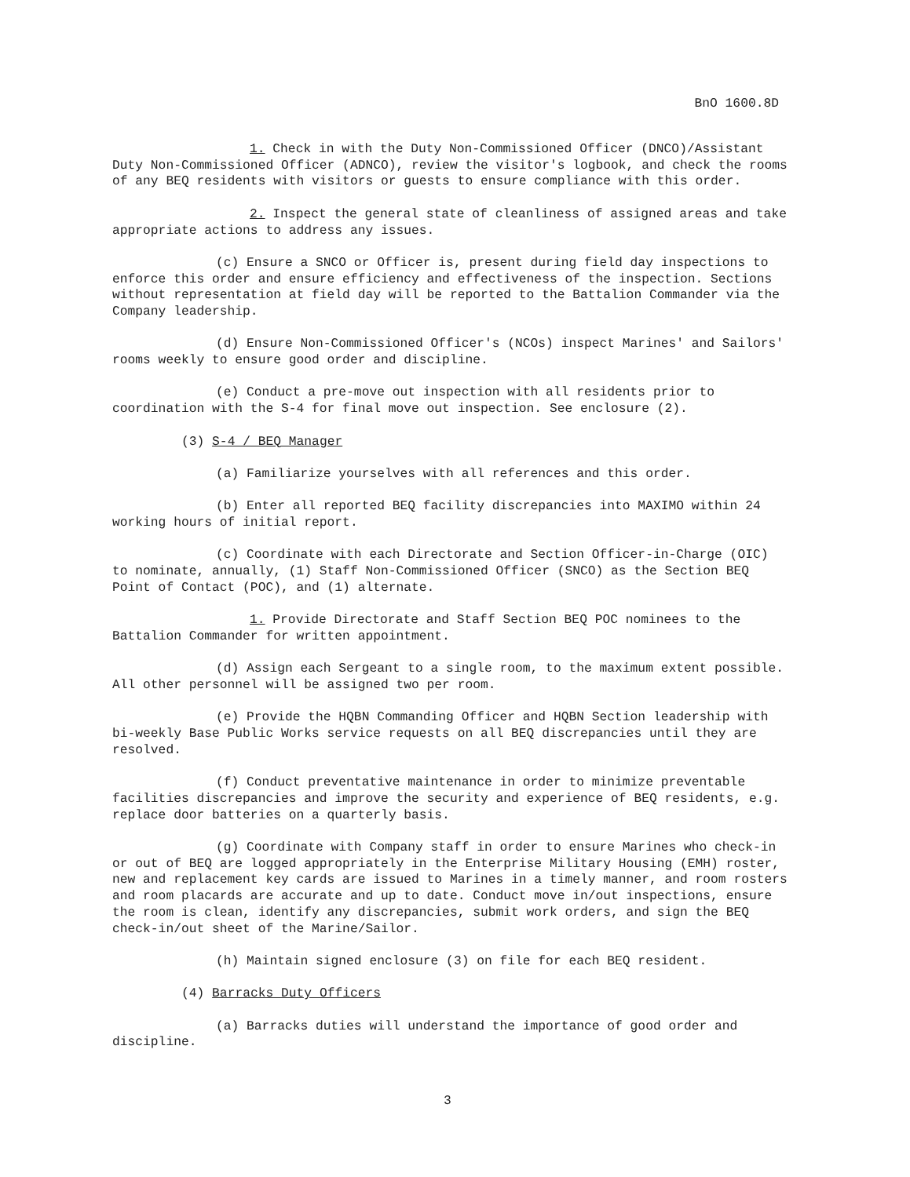BnO 1600.8D
1. Check in with the Duty Non-Commissioned Officer (DNCO)/Assistant Duty Non-Commissioned Officer (ADNCO), review the visitor's logbook, and check the rooms of any BEQ residents with visitors or guests to ensure compliance with this order.
2. Inspect the general state of cleanliness of assigned areas and take appropriate actions to address any issues.
(c) Ensure a SNCO or Officer is, present during field day inspections to enforce this order and ensure efficiency and effectiveness of the inspection. Sections without representation at field day will be reported to the Battalion Commander via the Company leadership.
(d) Ensure Non-Commissioned Officer's (NCOs) inspect Marines' and Sailors' rooms weekly to ensure good order and discipline.
(e) Conduct a pre-move out inspection with all residents prior to coordination with the S-4 for final move out inspection. See enclosure (2).
(3) S-4 / BEQ Manager
(a) Familiarize yourselves with all references and this order.
(b) Enter all reported BEQ facility discrepancies into MAXIMO within 24 working hours of initial report.
(c) Coordinate with each Directorate and Section Officer-in-Charge (OIC) to nominate, annually, (1) Staff Non-Commissioned Officer (SNCO) as the Section BEQ Point of Contact (POC), and (1) alternate.
1. Provide Directorate and Staff Section BEQ POC nominees to the Battalion Commander for written appointment.
(d) Assign each Sergeant to a single room, to the maximum extent possible. All other personnel will be assigned two per room.
(e) Provide the HQBN Commanding Officer and HQBN Section leadership with bi-weekly Base Public Works service requests on all BEQ discrepancies until they are resolved.
(f) Conduct preventative maintenance in order to minimize preventable facilities discrepancies and improve the security and experience of BEQ residents, e.g. replace door batteries on a quarterly basis.
(g) Coordinate with Company staff in order to ensure Marines who check-in or out of BEQ are logged appropriately in the Enterprise Military Housing (EMH) roster, new and replacement key cards are issued to Marines in a timely manner, and room rosters and room placards are accurate and up to date. Conduct move in/out inspections, ensure the room is clean, identify any discrepancies, submit work orders, and sign the BEQ check-in/out sheet of the Marine/Sailor.
(h) Maintain signed enclosure (3) on file for each BEQ resident.
(4) Barracks Duty Officers
(a) Barracks duties will understand the importance of good order and discipline.
3